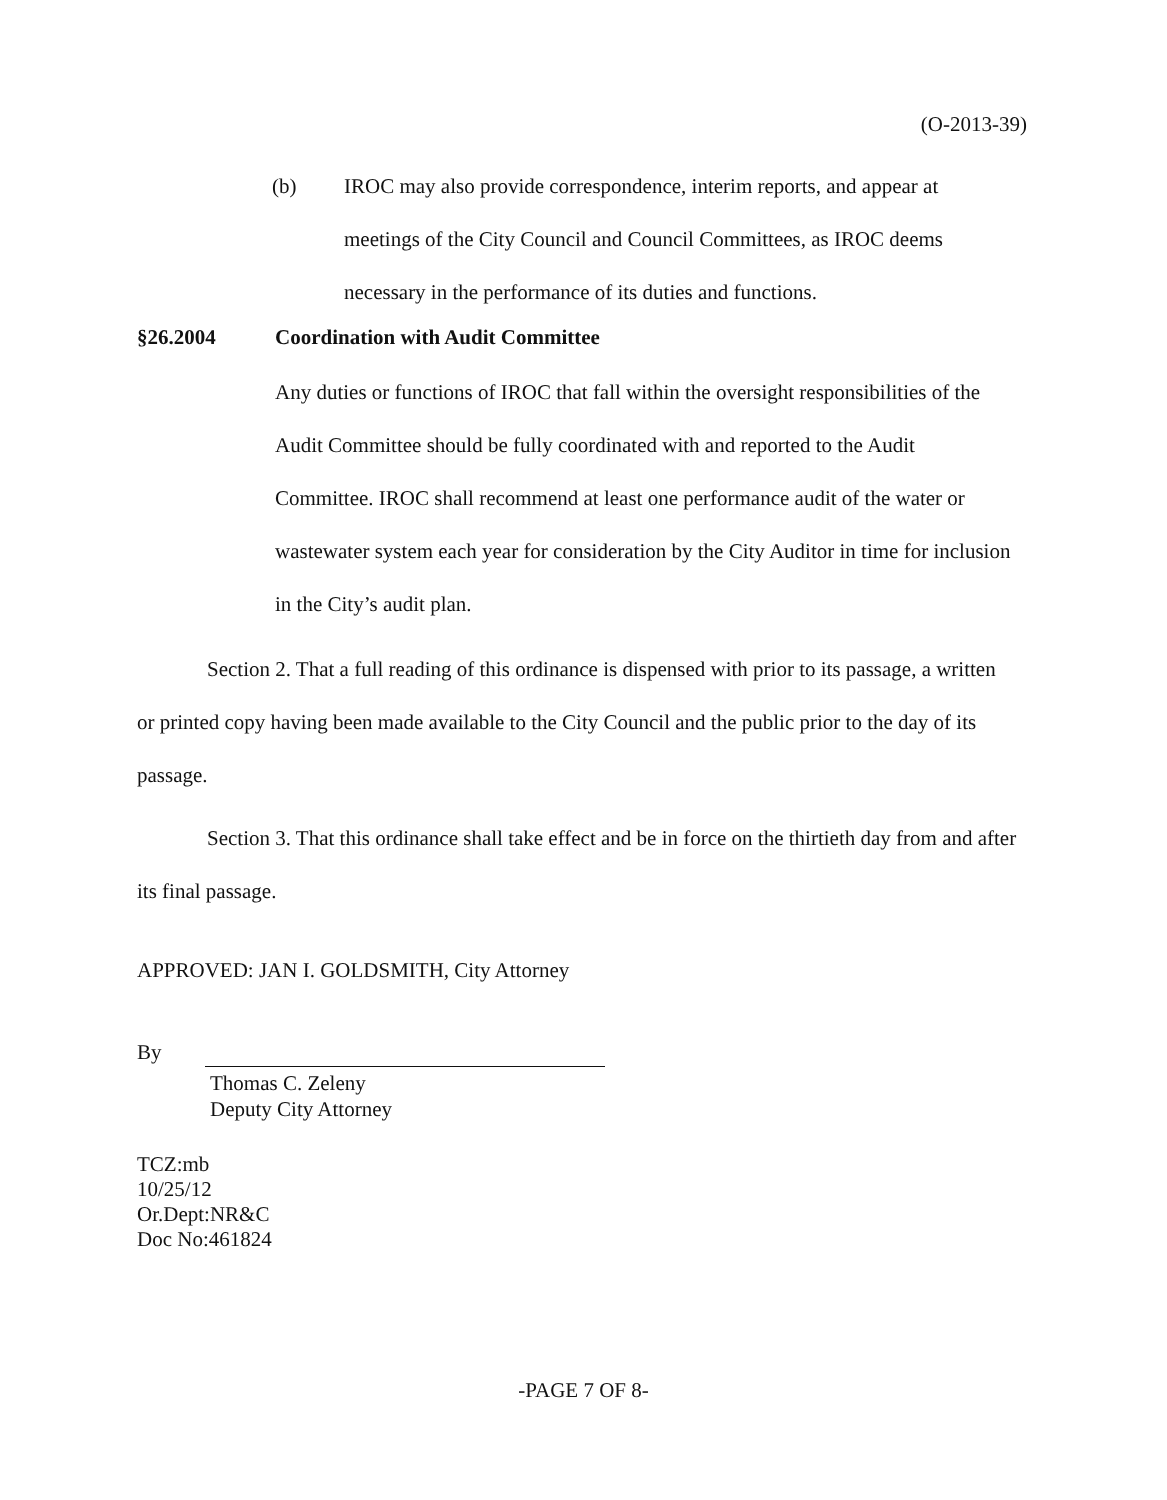(O-2013-39)
(b) IROC may also provide correspondence, interim reports, and appear at meetings of the City Council and Council Committees, as IROC deems necessary in the performance of its duties and functions.
§26.2004 Coordination with Audit Committee
Any duties or functions of IROC that fall within the oversight responsibilities of the Audit Committee should be fully coordinated with and reported to the Audit Committee. IROC shall recommend at least one performance audit of the water or wastewater system each year for consideration by the City Auditor in time for inclusion in the City’s audit plan.
Section 2. That a full reading of this ordinance is dispensed with prior to its passage, a written or printed copy having been made available to the City Council and the public prior to the day of its passage.
Section 3. That this ordinance shall take effect and be in force on the thirtieth day from and after its final passage.
APPROVED: JAN I. GOLDSMITH, City Attorney
By
Thomas C. Zeleny
Deputy City Attorney
TCZ:mb
10/25/12
Or.Dept:NR&C
Doc No:461824
-PAGE 7 OF 8-